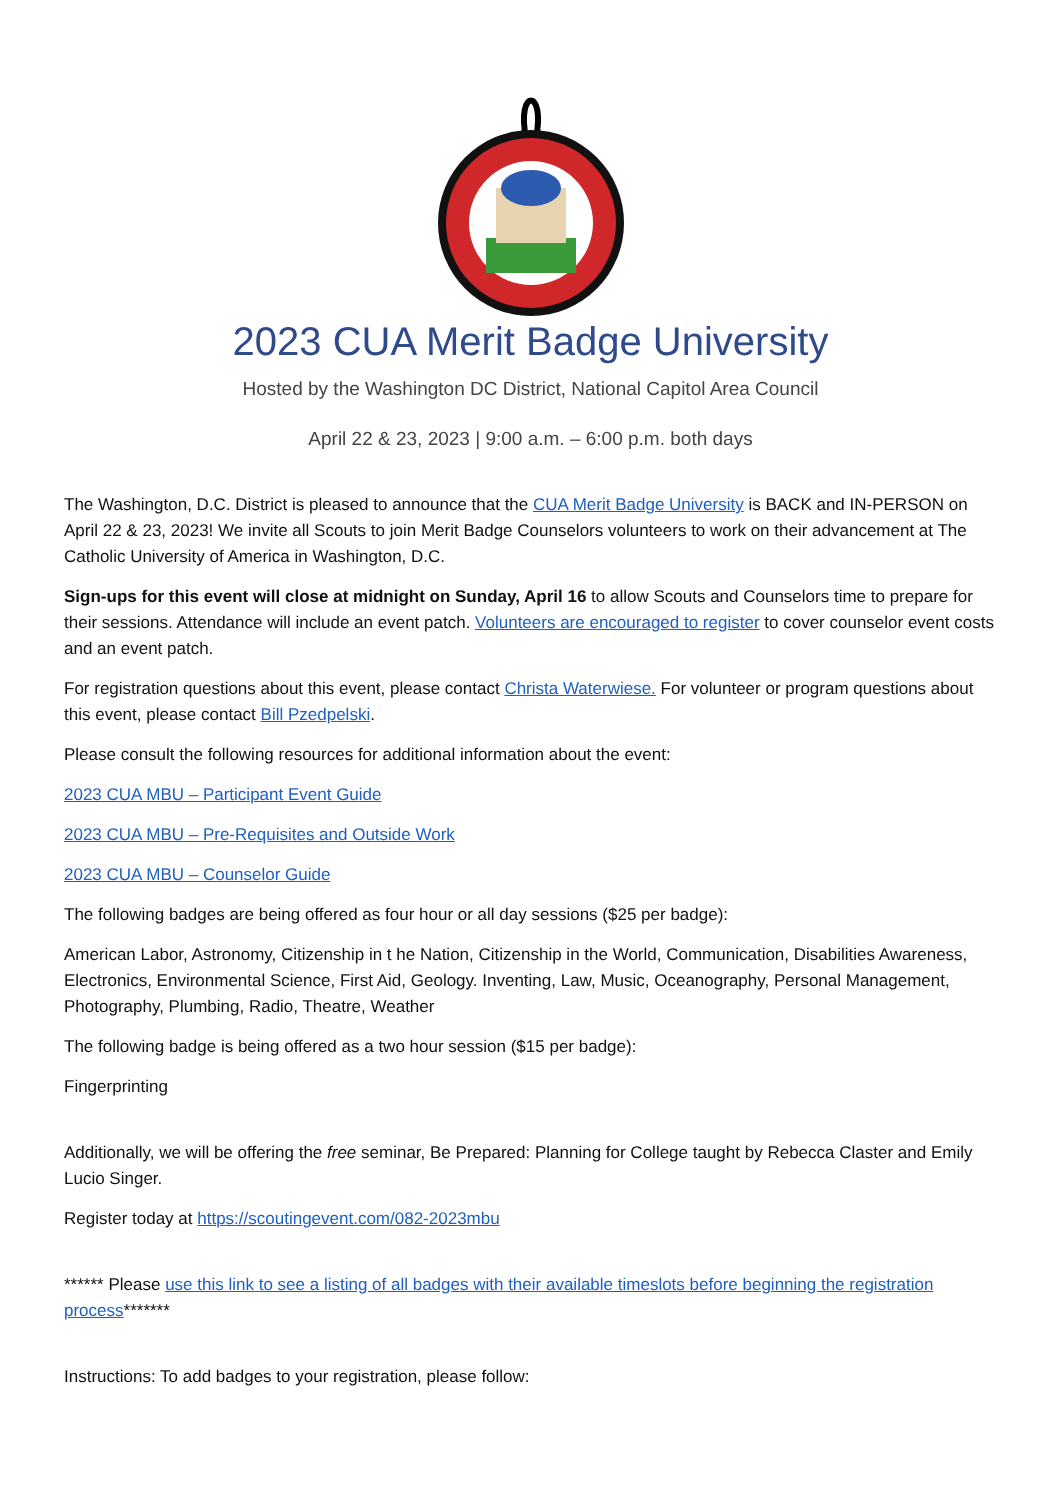2023 CUA Merit Badge University
Hosted by the Washington DC District, National Capitol Area Council
April 22 & 23, 2023 | 9:00 a.m. – 6:00 p.m. both days
The Washington, D.C. District is pleased to announce that the CUA Merit Badge University is BACK and IN-PERSON on April 22 & 23, 2023! We invite all Scouts to join Merit Badge Counselors volunteers to work on their advancement at The Catholic University of America in Washington, D.C.
Sign-ups for this event will close at midnight on Sunday, April 16 to allow Scouts and Counselors time to prepare for their sessions. Attendance will include an event patch. Volunteers are encouraged to register to cover counselor event costs and an event patch.
For registration questions about this event, please contact Christa Waterwiese. For volunteer or program questions about this event, please contact Bill Pzedpelski.
Please consult the following resources for additional information about the event:
2023 CUA MBU – Participant Event Guide
2023 CUA MBU – Pre-Requisites and Outside Work
2023 CUA MBU – Counselor Guide
The following badges are being offered as four hour or all day sessions ($25 per badge):
American Labor, Astronomy, Citizenship in t he Nation, Citizenship in the World, Communication, Disabilities Awareness, Electronics, Environmental Science, First Aid, Geology. Inventing, Law, Music, Oceanography, Personal Management, Photography, Plumbing, Radio, Theatre, Weather
The following badge is being offered as a two hour session ($15 per badge):
Fingerprinting
Additionally, we will be offering the free seminar, Be Prepared: Planning for College taught by Rebecca Claster and Emily Lucio Singer.
Register today at https://scoutingevent.com/082-2023mbu
****** Please use this link to see a listing of all badges with their available timeslots before beginning the registration process*******
Instructions: To add badges to your registration, please follow: